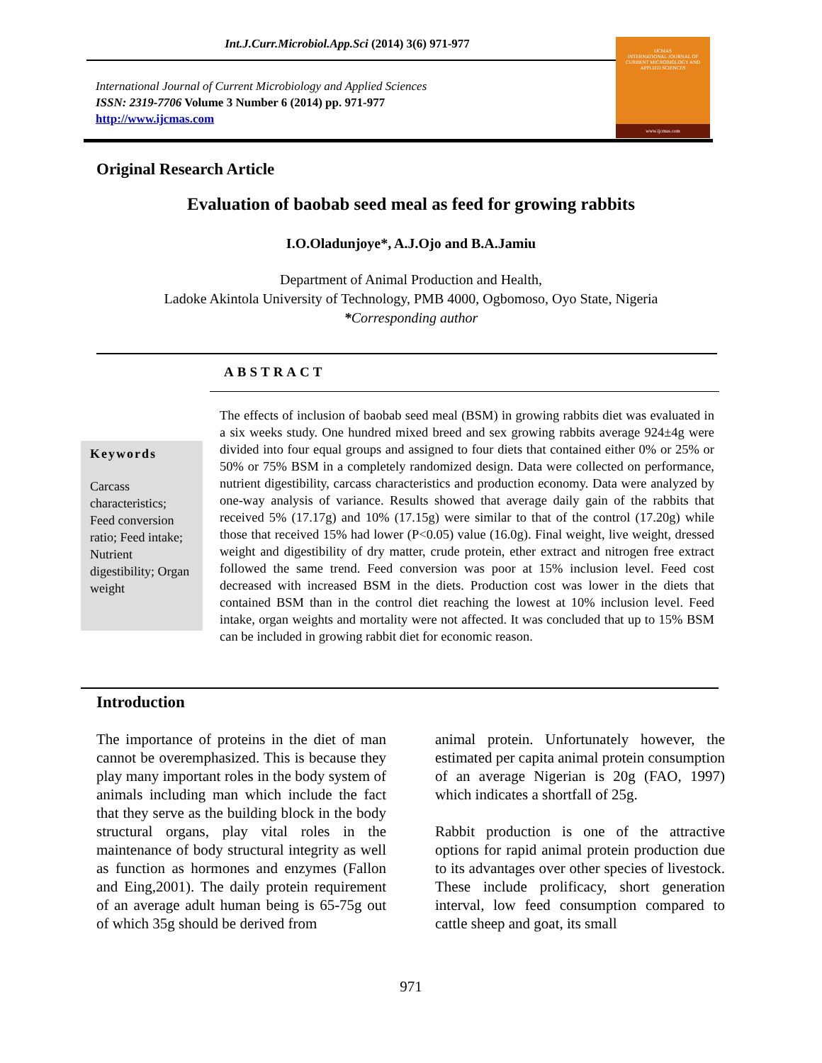Int.J.Curr.Microbiol.App.Sci (2014) 3(6) 971-977
International Journal of Current Microbiology and Applied Sciences
ISSN: 2319-7706 Volume 3 Number 6 (2014) pp. 971-977
http://www.ijcmas.com
IJCMAS
INTERNATIONAL JOURNAL OF CURRENT MICROBIOLOGY AND APPLIED SCIENCES
www.ijcmas.com
Original Research Article
Evaluation of baobab seed meal as feed for growing rabbits
I.O.Oladunjoye*, A.J.Ojo and B.A.Jamiu
Department of Animal Production and Health,
Ladoke Akintola University of Technology, PMB 4000, Ogbomoso, Oyo State, Nigeria
*Corresponding author
ABSTRACT
Keywords
Carcass characteristics; Feed conversion ratio; Feed intake; Nutrient digestibility; Organ weight
The effects of inclusion of baobab seed meal (BSM) in growing rabbits diet was evaluated in a six weeks study. One hundred mixed breed and sex growing rabbits average 924±4g were divided into four equal groups and assigned to four diets that contained either 0% or 25% or 50% or 75% BSM in a completely randomized design. Data were collected on performance, nutrient digestibility, carcass characteristics and production economy. Data were analyzed by one-way analysis of variance. Results showed that average daily gain of the rabbits that received 5% (17.17g) and 10% (17.15g) were similar to that of the control (17.20g) while those that received 15% had lower (P<0.05) value (16.0g). Final weight, live weight, dressed weight and digestibility of dry matter, crude protein, ether extract and nitrogen free extract followed the same trend. Feed conversion was poor at 15% inclusion level. Feed cost decreased with increased BSM in the diets. Production cost was lower in the diets that contained BSM than in the control diet reaching the lowest at 10% inclusion level. Feed intake, organ weights and mortality were not affected. It was concluded that up to 15% BSM can be included in growing rabbit diet for economic reason.
Introduction
The importance of proteins in the diet of man cannot be overemphasized. This is because they play many important roles in the body system of animals including man which include the fact that they serve as the building block in the body structural organs, play vital roles in the maintenance of body structural integrity as well as function as hormones and enzymes (Fallon and Eing,2001). The daily protein requirement of an average adult human being is 65-75g out of which 35g should be derived from
animal protein. Unfortunately however, the estimated per capita animal protein consumption of an average Nigerian is 20g (FAO, 1997) which indicates a shortfall of 25g.
Rabbit production is one of the attractive options for rapid animal protein production due to its advantages over other species of livestock. These include prolificacy, short generation interval, low feed consumption compared to cattle sheep and goat, its small
971